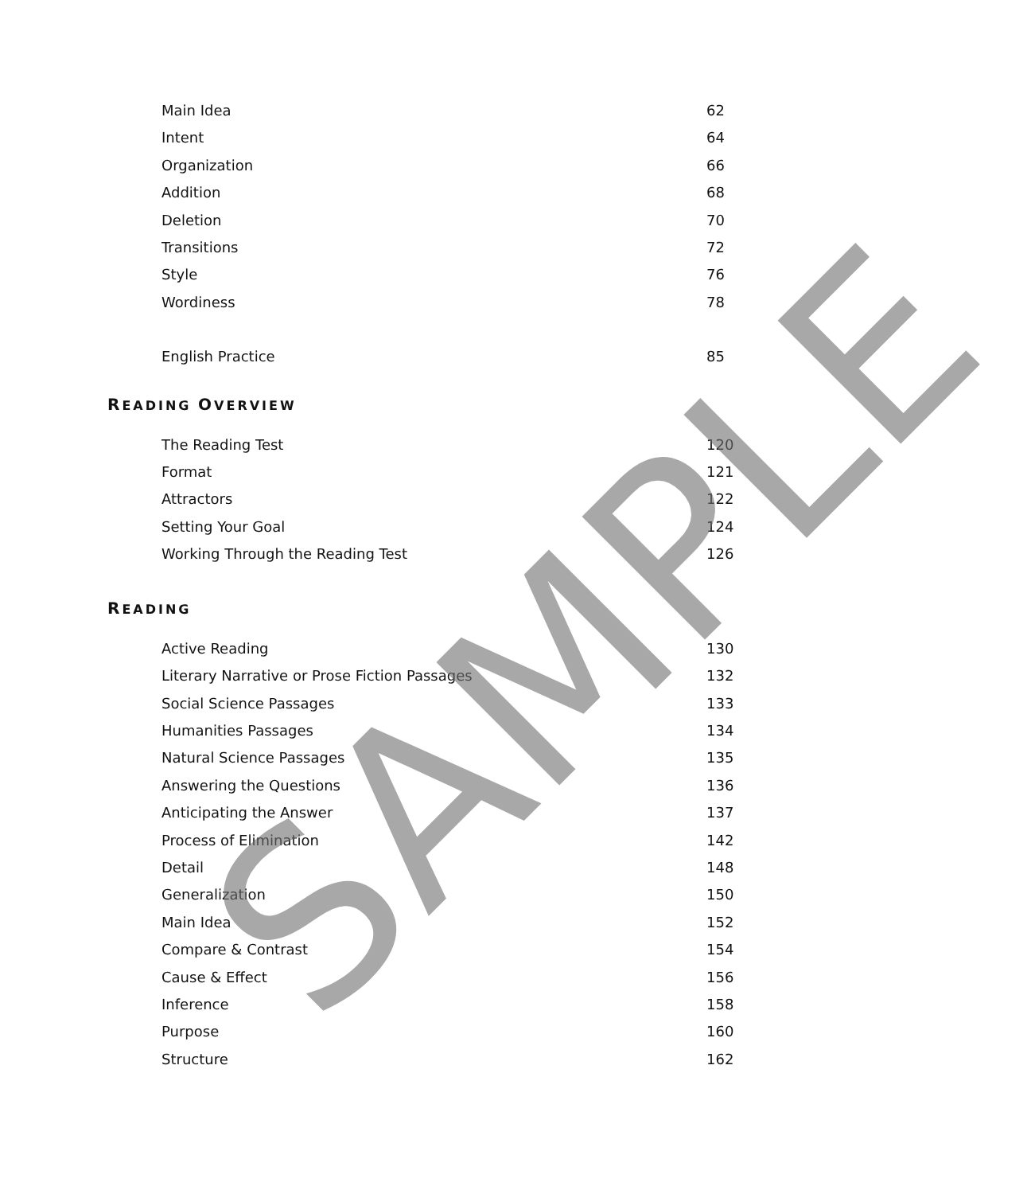Main Idea 62
Intent 64
Organization 66
Addition 68
Deletion 70
Transitions 72
Style 76
Wordiness 78
English Practice 85
READING OVERVIEW
The Reading Test 120
Format 121
Attractors 122
Setting Your Goal 124
Working Through the Reading Test 126
READING
Active Reading 130
Literary Narrative or Prose Fiction Passages 132
Social Science Passages 133
Humanities Passages 134
Natural Science Passages 135
Answering the Questions 136
Anticipating the Answer 137
Process of Elimination 142
Detail 148
Generalization 150
Main Idea 152
Compare & Contrast 154
Cause & Effect 156
Inference 158
Purpose 160
Structure 162
SAMPLE